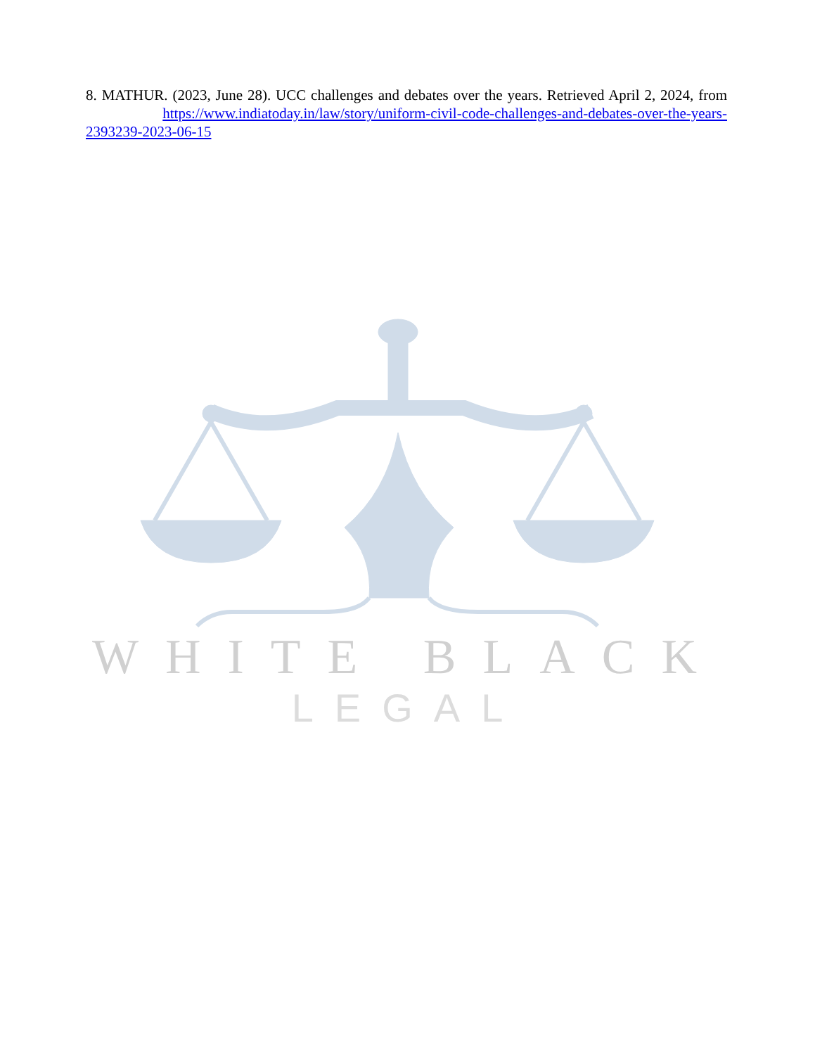8. MATHUR. (2023, June 28). UCC challenges and debates over the years. Retrieved April 2, 2024, from https://www.indiatoday.in/law/story/uniform-civil-code-challenges-and-debates-over-the-years-2393239-2023-06-15
WHITE BLACK
LEGAL